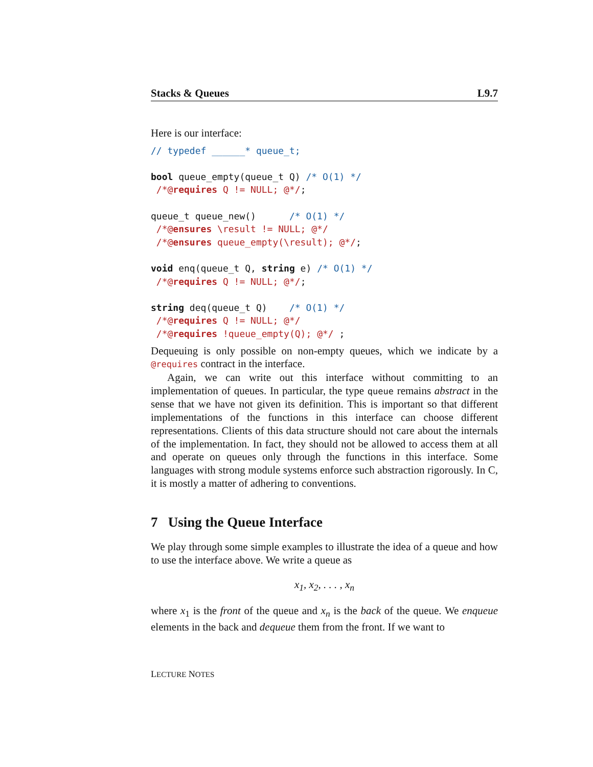Stacks & Queues L9.7
Here is our interface:
// typedef ______* queue_t;

bool queue_empty(queue_t Q) /* O(1) */
 /*@requires Q != NULL; @*/;

queue_t queue_new()      /* O(1) */
 /*@ensures \result != NULL; @*/
 /*@ensures queue_empty(\result); @*/;

void enq(queue_t Q, string e) /* O(1) */
 /*@requires Q != NULL; @*/;

string deq(queue_t Q)    /* O(1) */
 /*@requires Q != NULL; @*/
 /*@requires !queue_empty(Q); @*/ ;
Dequeuing is only possible on non-empty queues, which we indicate by a @requires contract in the interface.
Again, we can write out this interface without committing to an implementation of queues. In particular, the type queue remains abstract in the sense that we have not given its definition. This is important so that different implementations of the functions in this interface can choose different representations. Clients of this data structure should not care about the internals of the implementation. In fact, they should not be allowed to access them at all and operate on queues only through the functions in this interface. Some languages with strong module systems enforce such abstraction rigorously. In C, it is mostly a matter of adhering to conventions.
7 Using the Queue Interface
We play through some simple examples to illustrate the idea of a queue and how to use the interface above. We write a queue as
x<sub>1</sub>, x<sub>2</sub>, . . . , x<sub>n</sub>
where x<sub>1</sub> is the front of the queue and x<sub>n</sub> is the back of the queue. We enqueue elements in the back and dequeue them from the front. If we want to
LECTURE NOTES